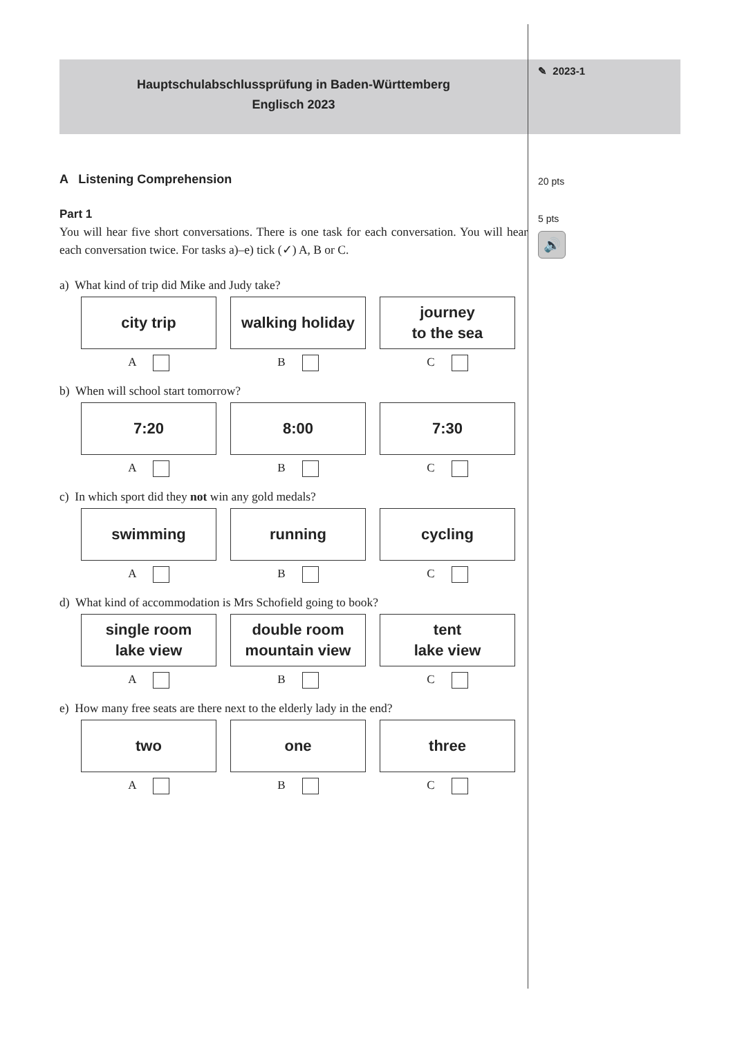Hauptschulabschlussprüfung in Baden-Württemberg
Englisch 2023
A Listening Comprehension
Part 1
You will hear five short conversations. There is one task for each conversation. You will hear each conversation twice. For tasks a)–e) tick (✓) A, B or C.
a) What kind of trip did Mike and Judy take?
city trip walking holiday
journey
to the sea
A B C
b) When will school start tomorrow?
7:20 8:00 7:30
A B C
c) In which sport did they not win any gold medals?
swimming running cycling
A B C
d) What kind of accommodation is Mrs Schofield going to book?
single room
lake view
double room
mountain view
tent
lake view
A B C
e) How many free seats are there next to the elderly lady in the end?
two one three
A B C
✎ 2023-1
20 pts
5 pts
🔊